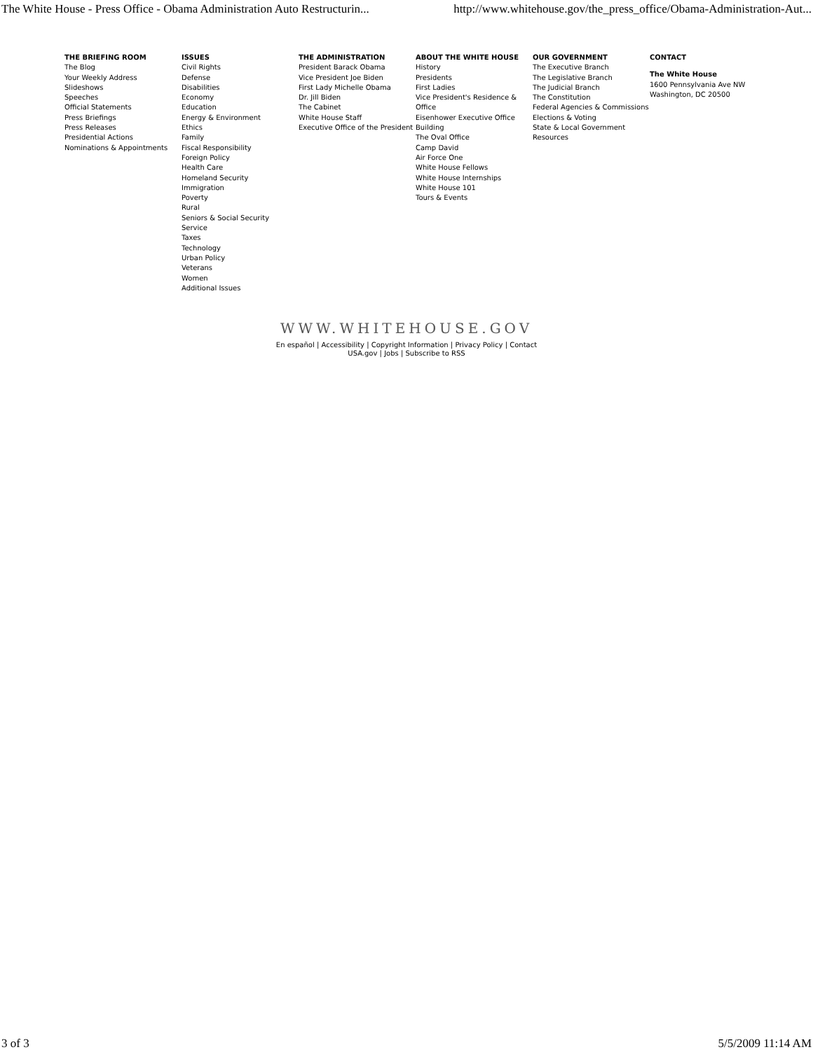The White House - Press Office - Obama Administration Auto Restructurin... http://www.whitehouse.gov/the_press_office/Obama-Administration-Aut...
THE BRIEFING ROOM
The Blog
Your Weekly Address
Slideshows
Speeches
Official Statements
Press Briefings
Press Releases
Presidential Actions
Nominations & Appointments
ISSUES
Civil Rights
Defense
Disabilities
Economy
Education
Energy & Environment
Ethics
Family
Fiscal Responsibility
Foreign Policy
Health Care
Homeland Security
Immigration
Poverty
Rural
Seniors & Social Security
Service
Taxes
Technology
Urban Policy
Veterans
Women
Additional Issues
THE ADMINISTRATION
President Barack Obama
Vice President Joe Biden
First Lady Michelle Obama
Dr. Jill Biden
The Cabinet
White House Staff
Executive Office of the President
ABOUT THE WHITE HOUSE
History
Presidents
First Ladies
Vice President's Residence & Office
Eisenhower Executive Office Building
The Oval Office
Camp David
Air Force One
White House Fellows
White House Internships
White House 101
Tours & Events
OUR GOVERNMENT
The Executive Branch
The Legislative Branch
The Judicial Branch
The Constitution
Federal Agencies & Commissions
Elections & Voting
State & Local Government
Resources
CONTACT
The White House
1600 Pennsylvania Ave NW
Washington, DC 20500
WWW.WHITEHOUSE.GOV
En español | Accessibility | Copyright Information | Privacy Policy | Contact
USA.gov | Jobs | Subscribe to RSS
3 of 3 5/5/2009 11:14 AM